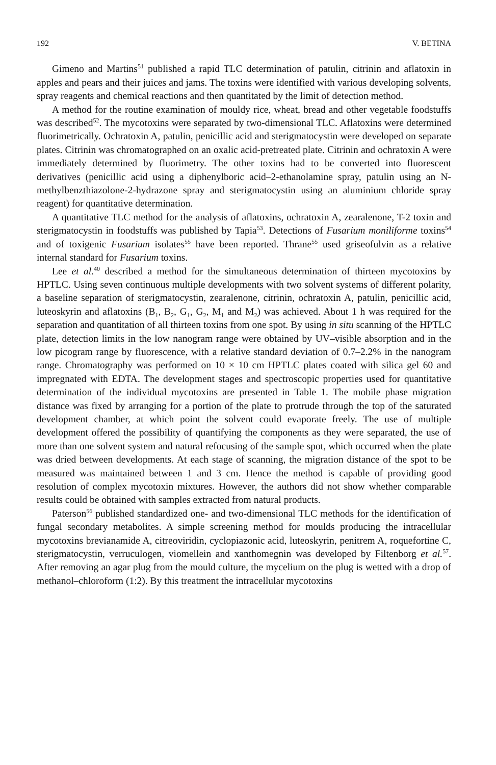192 V. BETINA
Gimeno and Martins<sup>51</sup> published a rapid TLC determination of patulin, citrinin and aflatoxin in apples and pears and their juices and jams. The toxins were identified with various developing solvents, spray reagents and chemical reactions and then quantitated by the limit of detection method.
A method for the routine examination of mouldy rice, wheat, bread and other vegetable foodstuffs was described<sup>52</sup>. The mycotoxins were separated by two-dimensional TLC. Aflatoxins were determined fluorimetrically. Ochratoxin A, patulin, penicillic acid and sterigmatocystin were developed on separate plates. Citrinin was chromatographed on an oxalic acid-pretreated plate. Citrinin and ochratoxin A were immediately determined by fluorimetry. The other toxins had to be converted into fluorescent derivatives (penicillic acid using a diphenylboric acid–2-ethanolamine spray, patulin using an N-methylbenzthiazolone-2-hydrazone spray and sterigmatocystin using an aluminium chloride spray reagent) for quantitative determination.
A quantitative TLC method for the analysis of aflatoxins, ochratoxin A, zearalenone, T-2 toxin and sterigmatocystin in foodstuffs was published by Tapia<sup>53</sup>. Detections of Fusarium moniliforme toxins<sup>54</sup> and of toxigenic Fusarium isolates<sup>55</sup> have been reported. Thrane<sup>55</sup> used griseofulvin as a relative internal standard for Fusarium toxins.
Lee et al.<sup>40</sup> described a method for the simultaneous determination of thirteen mycotoxins by HPTLC. Using seven continuous multiple developments with two solvent systems of different polarity, a baseline separation of sterigmatocystin, zearalenone, citrinin, ochratoxin A, patulin, penicillic acid, luteoskyrin and aflatoxins (B<sub>1</sub>, B<sub>2</sub>, G<sub>1</sub>, G<sub>2</sub>, M<sub>1</sub> and M<sub>2</sub>) was achieved. About 1 h was required for the separation and quantitation of all thirteen toxins from one spot. By using in situ scanning of the HPTLC plate, detection limits in the low nanogram range were obtained by UV–visible absorption and in the low picogram range by fluorescence, with a relative standard deviation of 0.7–2.2% in the nanogram range. Chromatography was performed on 10 × 10 cm HPTLC plates coated with silica gel 60 and impregnated with EDTA. The development stages and spectroscopic properties used for quantitative determination of the individual mycotoxins are presented in Table 1. The mobile phase migration distance was fixed by arranging for a portion of the plate to protrude through the top of the saturated development chamber, at which point the solvent could evaporate freely. The use of multiple development offered the possibility of quantifying the components as they were separated, the use of more than one solvent system and natural refocusing of the sample spot, which occurred when the plate was dried between developments. At each stage of scanning, the migration distance of the spot to be measured was maintained between 1 and 3 cm. Hence the method is capable of providing good resolution of complex mycotoxin mixtures. However, the authors did not show whether comparable results could be obtained with samples extracted from natural products.
Paterson<sup>56</sup> published standardized one- and two-dimensional TLC methods for the identification of fungal secondary metabolites. A simple screening method for moulds producing the intracellular mycotoxins brevianamide A, citreoviridin, cyclopiazonic acid, luteoskyrin, penitrem A, roquefortine C, sterigmatocystin, verruculogen, viomellein and xanthomegnin was developed by Filtenborg et al.<sup>57</sup>. After removing an agar plug from the mould culture, the mycelium on the plug is wetted with a drop of methanol–chloroform (1:2). By this treatment the intracellular mycotoxins